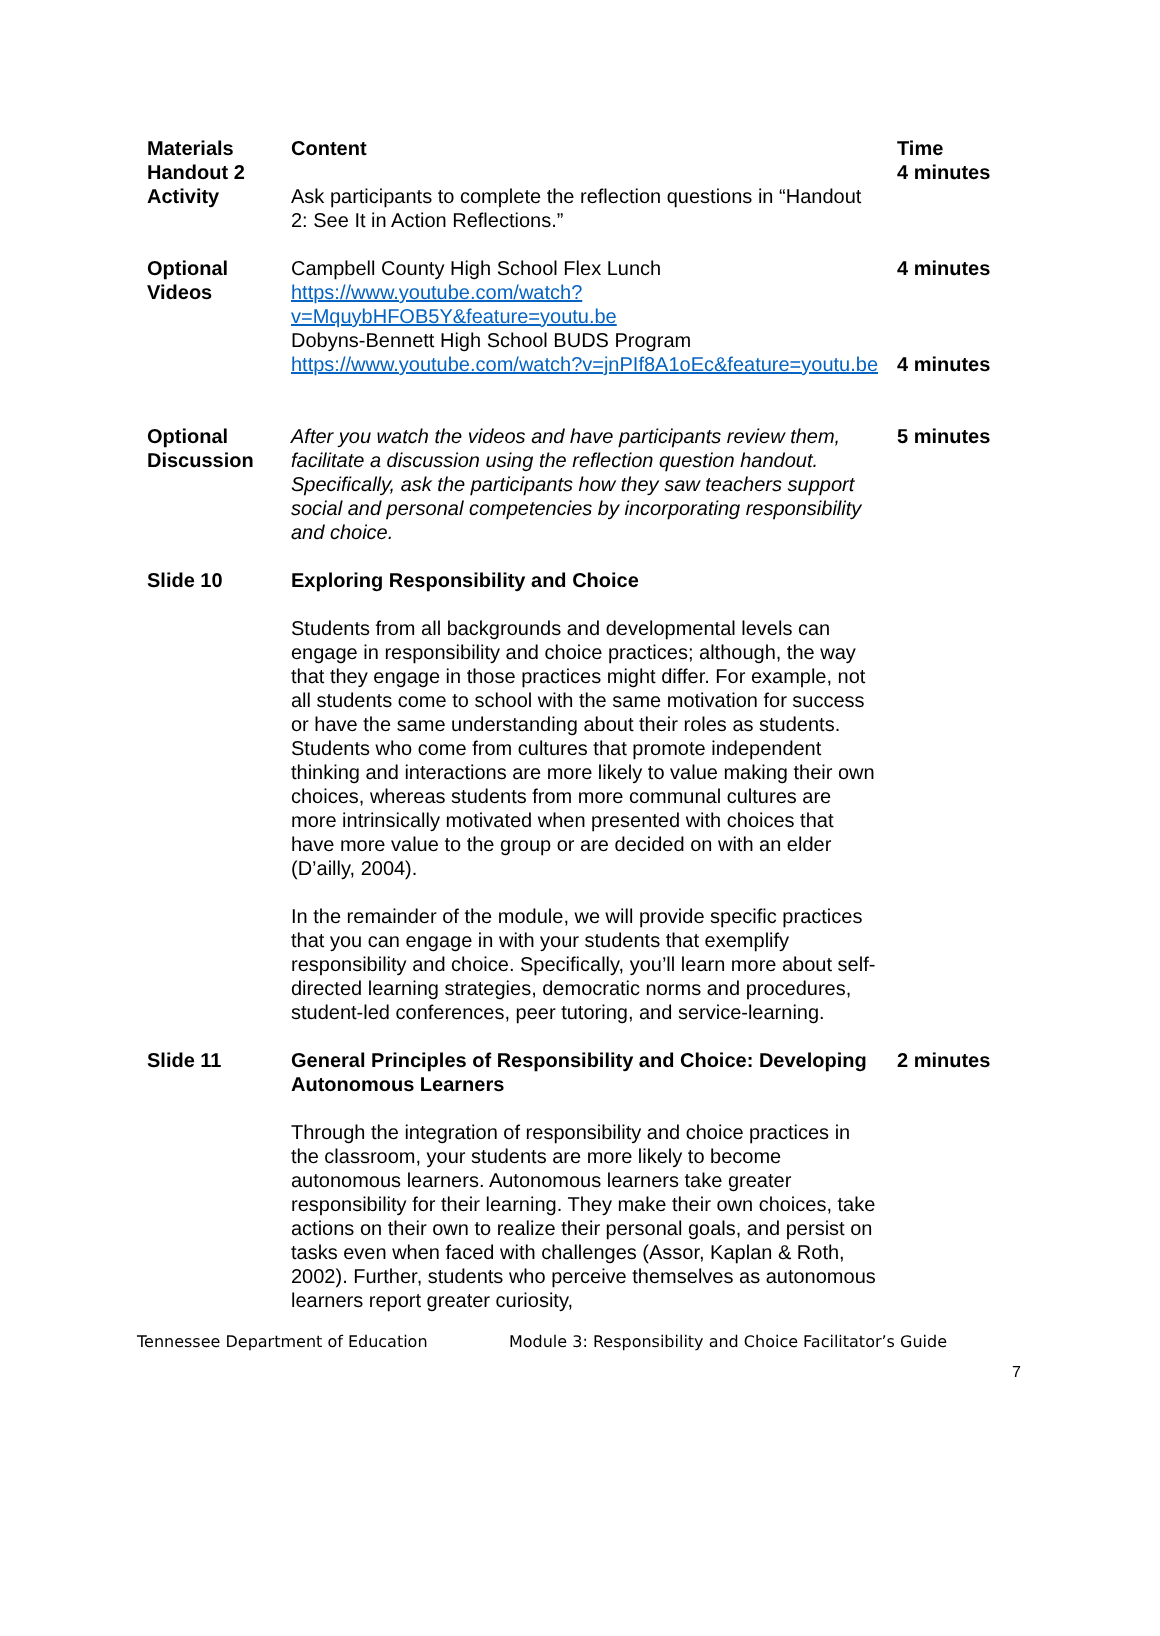| Materials Handout 2 Activity | Content Ask participants to complete the reflection questions in “Handout 2: See It in Action Reflections.” | Time 4 minutes |
| Optional Videos | Campbell County High School Flex Lunch https://www.youtube.com/watch?v=MquybHFOB5Y&feature=youtu.be Dobyns-Bennett High School BUDS Program https://www.youtube.com/watch?v=jnPIf8A1oEc&feature=youtu.be | 4 minutes 4 minutes |
| Optional Discussion | After you watch the videos and have participants review them, facilitate a discussion using the reflection question handout. Specifically, ask the participants how they saw teachers support social and personal competencies by incorporating responsibility and choice. | 5 minutes |
| Slide 10 | Exploring Responsibility and Choice Students from all backgrounds and developmental levels can engage in responsibility and choice practices; although, the way that they engage in those practices might differ. For example, not all students come to school with the same motivation for success or have the same understanding about their roles as students. Students who come from cultures that promote independent thinking and interactions are more likely to value making their own choices, whereas students from more communal cultures are more intrinsically motivated when presented with choices that have more value to the group or are decided on with an elder (D’ailly, 2004). In the remainder of the module, we will provide specific practices that you can engage in with your students that exemplify responsibility and choice. Specifically, you’ll learn more about self-directed learning strategies, democratic norms and procedures, student-led conferences, peer tutoring, and service-learning. | |
| Slide 11 | General Principles of Responsibility and Choice: Developing Autonomous Learners Through the integration of responsibility and choice practices in the classroom, your students are more likely to become autonomous learners. Autonomous learners take greater responsibility for their learning. They make their own choices, take actions on their own to realize their personal goals, and persist on tasks even when faced with challenges (Assor, Kaplan & Roth, 2002). Further, students who perceive themselves as autonomous learners report greater curiosity, | 2 minutes |
Tennessee Department of Education Module 3: Responsibility and Choice Facilitator’s Guide
7